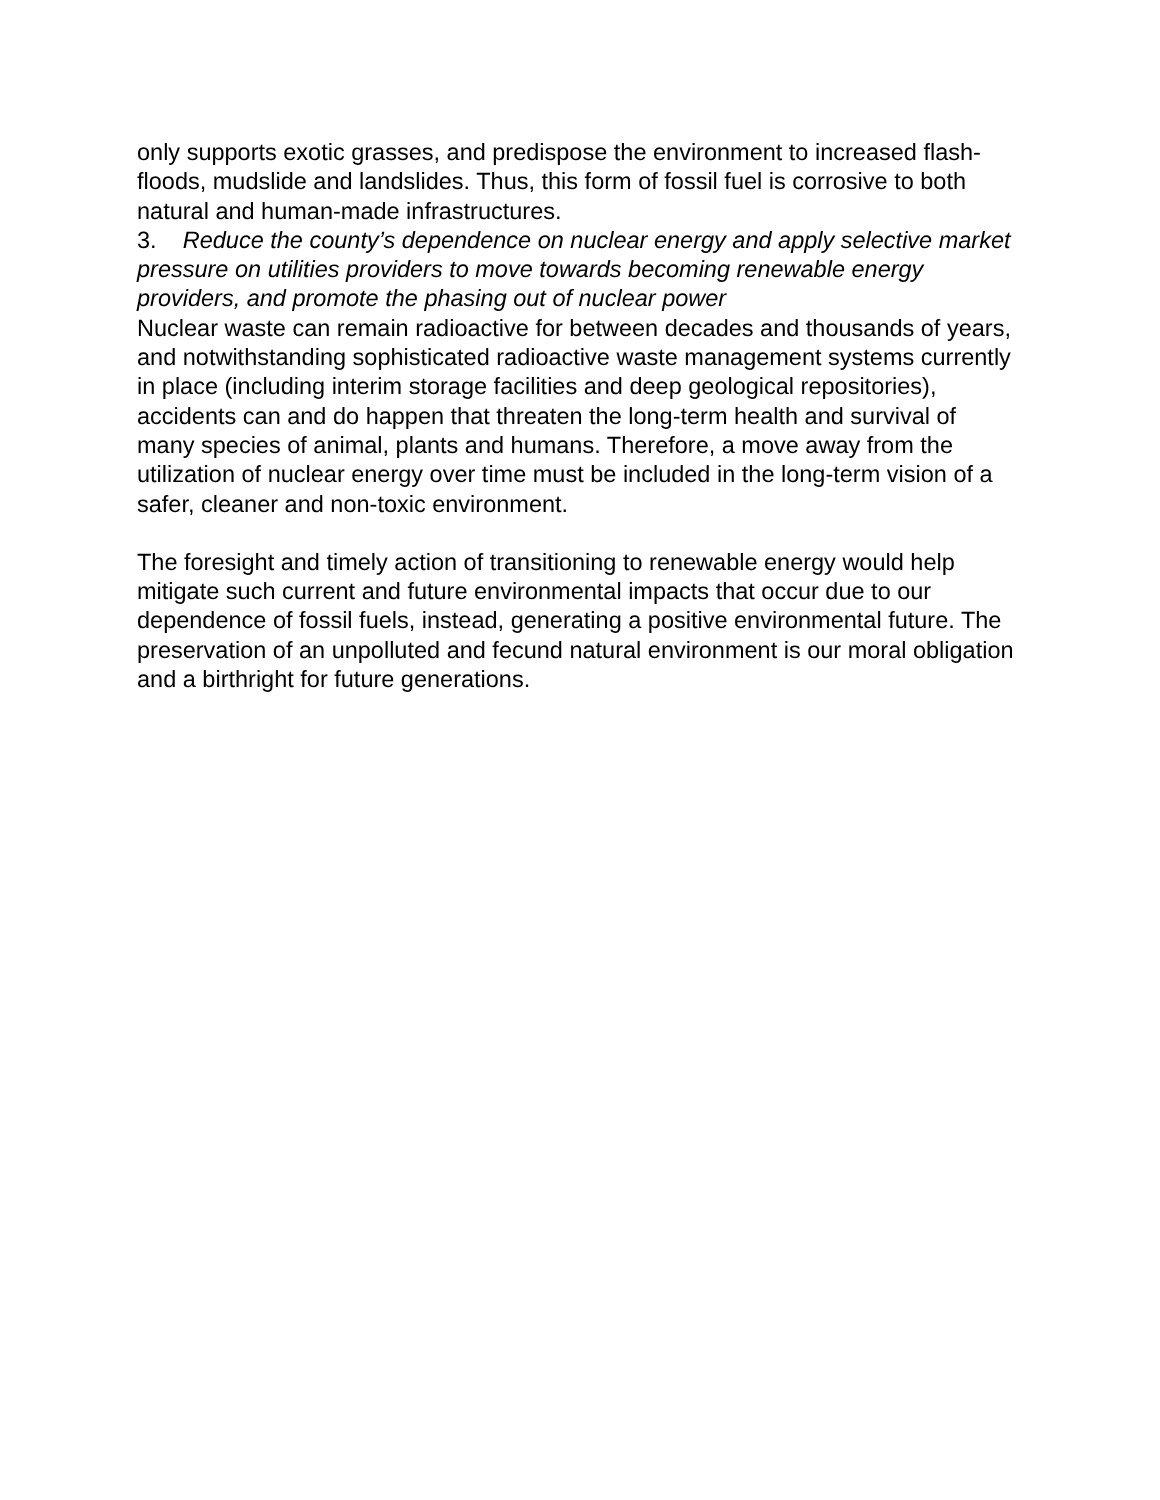only supports exotic grasses, and predispose the environment to increased flash-floods, mudslide and landslides. Thus, this form of fossil fuel is corrosive to both natural and human-made infrastructures.
3. Reduce the county’s dependence on nuclear energy and apply selective market pressure on utilities providers to move towards becoming renewable energy providers, and promote the phasing out of nuclear power
Nuclear waste can remain radioactive for between decades and thousands of years, and notwithstanding sophisticated radioactive waste management systems currently in place (including interim storage facilities and deep geological repositories), accidents can and do happen that threaten the long-term health and survival of many species of animal, plants and humans. Therefore, a move away from the utilization of nuclear energy over time must be included in the long-term vision of a safer, cleaner and non-toxic environment.
The foresight and timely action of transitioning to renewable energy would help mitigate such current and future environmental impacts that occur due to our dependence of fossil fuels, instead, generating a positive environmental future. The preservation of an unpolluted and fecund natural environment is our moral obligation and a birthright for future generations.